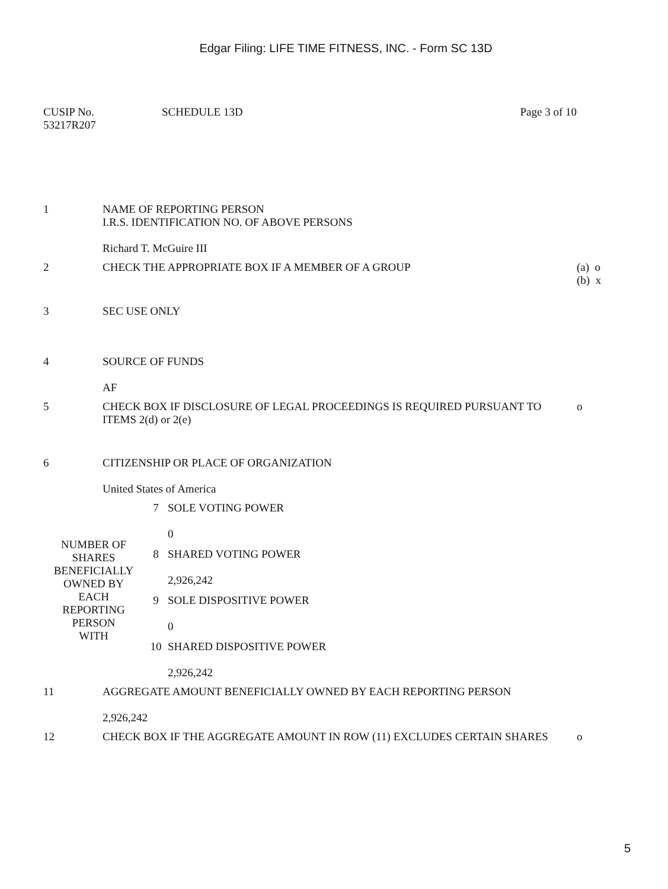Edgar Filing: LIFE TIME FITNESS, INC. - Form SC 13D
| CUSIP No. 53217R207 | SCHEDULE 13D | Page 3 of 10 |
| 1 | NAME OF REPORTING PERSON I.R.S. IDENTIFICATION NO. OF ABOVE PERSONS Richard T. McGuire III | |
| 2 | CHECK THE APPROPRIATE BOX IF A MEMBER OF A GROUP | (a) o (b) x |
| 3 | SEC USE ONLY | |
| 4 | SOURCE OF FUNDS AF | |
| 5 | CHECK BOX IF DISCLOSURE OF LEGAL PROCEEDINGS IS REQUIRED PURSUANT TO ITEMS 2(d) or 2(e) | o |
| 6 | CITIZENSHIP OR PLACE OF ORGANIZATION United States of America | |
| NUMBER OF SHARES BENEFICIALLY OWNED BY EACH REPORTING PERSON WITH | 7 | SOLE VOTING POWER 0 |
| | 8 | SHARED VOTING POWER 2,926,242 |
| | 9 | SOLE DISPOSITIVE POWER 0 |
| | 10 | SHARED DISPOSITIVE POWER 2,926,242 |
| 11 | AGGREGATE AMOUNT BENEFICIALLY OWNED BY EACH REPORTING PERSON 2,926,242 | |
| 12 | CHECK BOX IF THE AGGREGATE AMOUNT IN ROW (11) EXCLUDES CERTAIN SHARES | o |
5